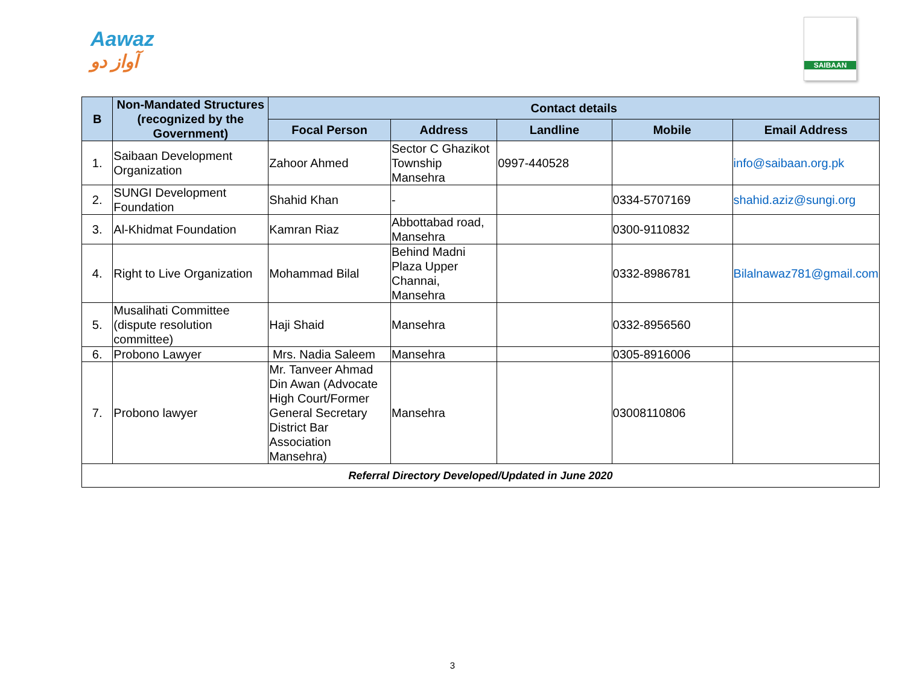Aawaz
آواز دو
SAIBAAN
| B | Non-Mandated Structures (recognized by the Government) | Contact details | | | | |
| --- | --- | --- | --- | --- | --- | --- |
| | | Focal Person | Address | Landline | Mobile | Email Address |
| 1. | Saibaan Development Organization | Zahoor Ahmed | Sector C Ghazikot Township Mansehra | 0997-440528 | | info@saibaan.org.pk |
| 2. | SUNGI Development Foundation | Shahid Khan | - | | 0334-5707169 | shahid.aziz@sungi.org |
| 3. | Al-Khidmat Foundation | Kamran Riaz | Abbottabad road, Mansehra | | 0300-9110832 | |
| 4. | Right to Live Organization | Mohammad Bilal | Behind Madni Plaza Upper Channai, Mansehra | | 0332-8986781 | Bilalnawaz781@gmail.com |
| 5. | Musalihati Committee (dispute resolution committee) | Haji Shaid | Mansehra | | 0332-8956560 | |
| 6. | Probono Lawyer | Mrs. Nadia Saleem | Mansehra | | 0305-8916006 | |
| 7. | Probono lawyer | Mr. Tanveer Ahmad Din Awan (Advocate High Court/Former General Secretary District Bar Association Mansehra) | Mansehra | | 03008110806 | |
| Referral Directory Developed/Updated in June 2020 | | | | | | |
3